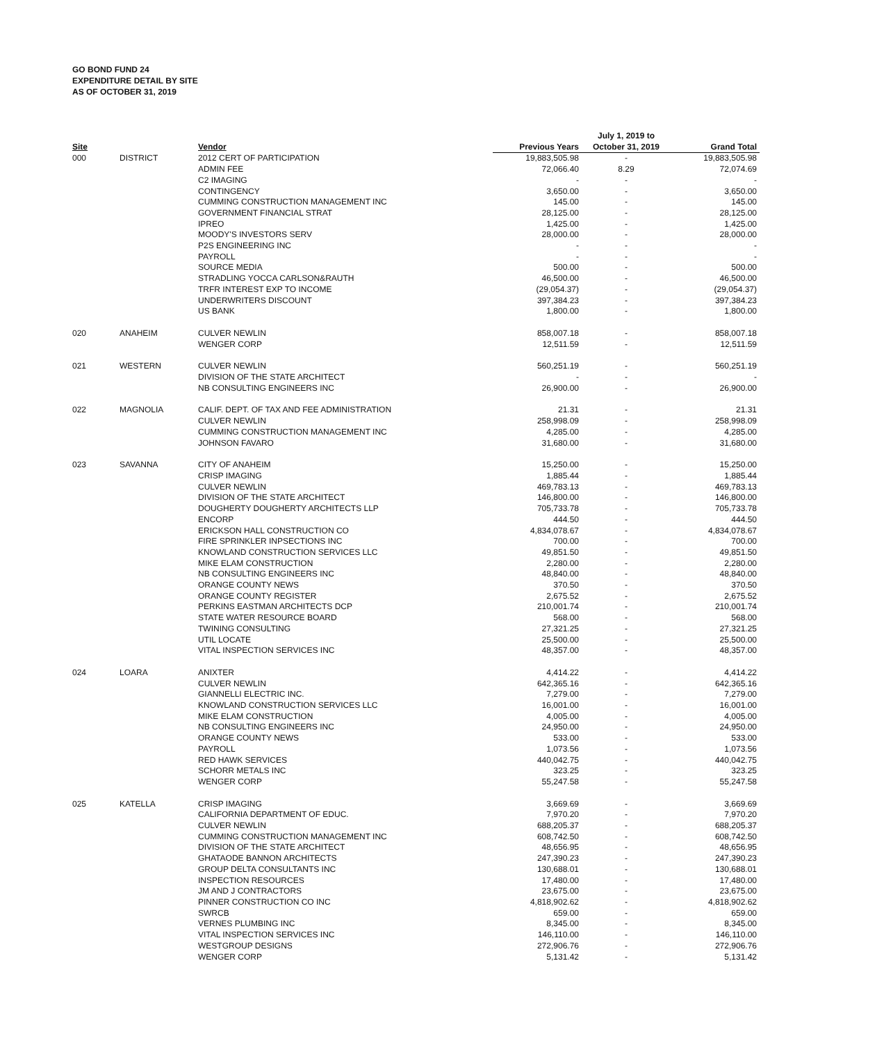GO BOND FUND 24
EXPENDITURE DETAIL BY SITE
AS OF OCTOBER 31, 2019
| Site | | Vendor | Previous Years | July 1, 2019 to October 31, 2019 | Grand Total |
| --- | --- | --- | --- | --- | --- |
| 000 | DISTRICT | 2012 CERT OF PARTICIPATION | 19,883,505.98 | - | 19,883,505.98 |
| | | ADMIN FEE | 72,066.40 | 8.29 | 72,074.69 |
| | | C2 IMAGING | - | - | - |
| | | CONTINGENCY | 3,650.00 | - | 3,650.00 |
| | | CUMMING CONSTRUCTION MANAGEMENT INC | 145.00 | - | 145.00 |
| | | GOVERNMENT FINANCIAL STRAT | 28,125.00 | - | 28,125.00 |
| | | IPREO | 1,425.00 | - | 1,425.00 |
| | | MOODY'S INVESTORS SERV | 28,000.00 | - | 28,000.00 |
| | | P2S ENGINEERING INC | - | - | - |
| | | PAYROLL | - | - | - |
| | | SOURCE MEDIA | 500.00 | - | 500.00 |
| | | STRADLING YOCCA CARLSON&RAUTH | 46,500.00 | - | 46,500.00 |
| | | TRFR INTEREST EXP TO INCOME | (29,054.37) | - | (29,054.37) |
| | | UNDERWRITERS DISCOUNT | 397,384.23 | - | 397,384.23 |
| | | US BANK | 1,800.00 | - | 1,800.00 |
| 020 | ANAHEIM | CULVER NEWLIN | 858,007.18 | - | 858,007.18 |
| | | WENGER CORP | 12,511.59 | - | 12,511.59 |
| 021 | WESTERN | CULVER NEWLIN | 560,251.19 | - | 560,251.19 |
| | | DIVISION OF THE STATE ARCHITECT | - | - | - |
| | | NB CONSULTING ENGINEERS INC | 26,900.00 | - | 26,900.00 |
| 022 | MAGNOLIA | CALIF. DEPT. OF TAX AND FEE ADMINISTRATION | 21.31 | - | 21.31 |
| | | CULVER NEWLIN | 258,998.09 | - | 258,998.09 |
| | | CUMMING CONSTRUCTION MANAGEMENT INC | 4,285.00 | - | 4,285.00 |
| | | JOHNSON FAVARO | 31,680.00 | - | 31,680.00 |
| 023 | SAVANNA | CITY OF ANAHEIM | 15,250.00 | - | 15,250.00 |
| | | CRISP IMAGING | 1,885.44 | - | 1,885.44 |
| | | CULVER NEWLIN | 469,783.13 | - | 469,783.13 |
| | | DIVISION OF THE STATE ARCHITECT | 146,800.00 | - | 146,800.00 |
| | | DOUGHERTY DOUGHERTY ARCHITECTS LLP | 705,733.78 | - | 705,733.78 |
| | | ENCORP | 444.50 | - | 444.50 |
| | | ERICKSON HALL CONSTRUCTION CO | 4,834,078.67 | - | 4,834,078.67 |
| | | FIRE SPRINKLER INPSECTIONS INC | 700.00 | - | 700.00 |
| | | KNOWLAND CONSTRUCTION SERVICES LLC | 49,851.50 | - | 49,851.50 |
| | | MIKE ELAM CONSTRUCTION | 2,280.00 | - | 2,280.00 |
| | | NB CONSULTING ENGINEERS INC | 48,840.00 | - | 48,840.00 |
| | | ORANGE COUNTY NEWS | 370.50 | - | 370.50 |
| | | ORANGE COUNTY REGISTER | 2,675.52 | - | 2,675.52 |
| | | PERKINS EASTMAN ARCHITECTS DCP | 210,001.74 | - | 210,001.74 |
| | | STATE WATER RESOURCE BOARD | 568.00 | - | 568.00 |
| | | TWINING CONSULTING | 27,321.25 | - | 27,321.25 |
| | | UTIL LOCATE | 25,500.00 | - | 25,500.00 |
| | | VITAL INSPECTION SERVICES INC | 48,357.00 | - | 48,357.00 |
| 024 | LOARA | ANIXTER | 4,414.22 | - | 4,414.22 |
| | | CULVER NEWLIN | 642,365.16 | - | 642,365.16 |
| | | GIANNELLI ELECTRIC INC. | 7,279.00 | - | 7,279.00 |
| | | KNOWLAND CONSTRUCTION SERVICES LLC | 16,001.00 | - | 16,001.00 |
| | | MIKE ELAM CONSTRUCTION | 4,005.00 | - | 4,005.00 |
| | | NB CONSULTING ENGINEERS INC | 24,950.00 | - | 24,950.00 |
| | | ORANGE COUNTY NEWS | 533.00 | - | 533.00 |
| | | PAYROLL | 1,073.56 | - | 1,073.56 |
| | | RED HAWK SERVICES | 440,042.75 | - | 440,042.75 |
| | | SCHORR METALS INC | 323.25 | - | 323.25 |
| | | WENGER CORP | 55,247.58 | - | 55,247.58 |
| 025 | KATELLA | CRISP IMAGING | 3,669.69 | - | 3,669.69 |
| | | CALIFORNIA DEPARTMENT OF EDUC. | 7,970.20 | - | 7,970.20 |
| | | CULVER NEWLIN | 688,205.37 | - | 688,205.37 |
| | | CUMMING CONSTRUCTION MANAGEMENT INC | 608,742.50 | - | 608,742.50 |
| | | DIVISION OF THE STATE ARCHITECT | 48,656.95 | - | 48,656.95 |
| | | GHATAODE BANNON ARCHITECTS | 247,390.23 | - | 247,390.23 |
| | | GROUP DELTA CONSULTANTS INC | 130,688.01 | - | 130,688.01 |
| | | INSPECTION RESOURCES | 17,480.00 | - | 17,480.00 |
| | | JM AND J CONTRACTORS | 23,675.00 | - | 23,675.00 |
| | | PINNER CONSTRUCTION CO INC | 4,818,902.62 | - | 4,818,902.62 |
| | | SWRCB | 659.00 | - | 659.00 |
| | | VERNES PLUMBING INC | 8,345.00 | - | 8,345.00 |
| | | VITAL INSPECTION SERVICES INC | 146,110.00 | - | 146,110.00 |
| | | WESTGROUP DESIGNS | 272,906.76 | - | 272,906.76 |
| | | WENGER CORP | 5,131.42 | - | 5,131.42 |